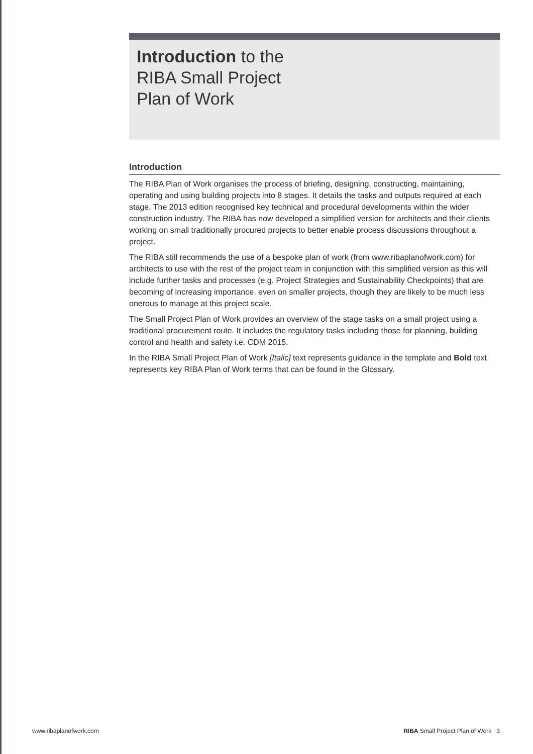Introduction to the
RIBA Small Project
Plan of Work
Introduction
The RIBA Plan of Work organises the process of briefing, designing, constructing, maintaining, operating and using building projects into 8 stages. It details the tasks and outputs required at each stage. The 2013 edition recognised key technical and procedural developments within the wider construction industry. The RIBA has now developed a simplified version for architects and their clients working on small traditionally procured projects to better enable process discussions throughout a project.
The RIBA still recommends the use of a bespoke plan of work (from www.ribaplanofwork.com) for architects to use with the rest of the project team in conjunction with this simplified version as this will include further tasks and processes (e.g. Project Strategies and Sustainability Checkpoints) that are becoming of increasing importance, even on smaller projects, though they are likely to be much less onerous to manage at this project scale.
The Small Project Plan of Work provides an overview of the stage tasks on a small project using a traditional procurement route. It includes the regulatory tasks including those for planning, building control and health and safety i.e. CDM 2015.
In the RIBA Small Project Plan of Work [Italic] text represents guidance in the template and Bold text represents key RIBA Plan of Work terms that can be found in the Glossary.
www.ribaplanofwork.com RIBA Small Project Plan of Work 3